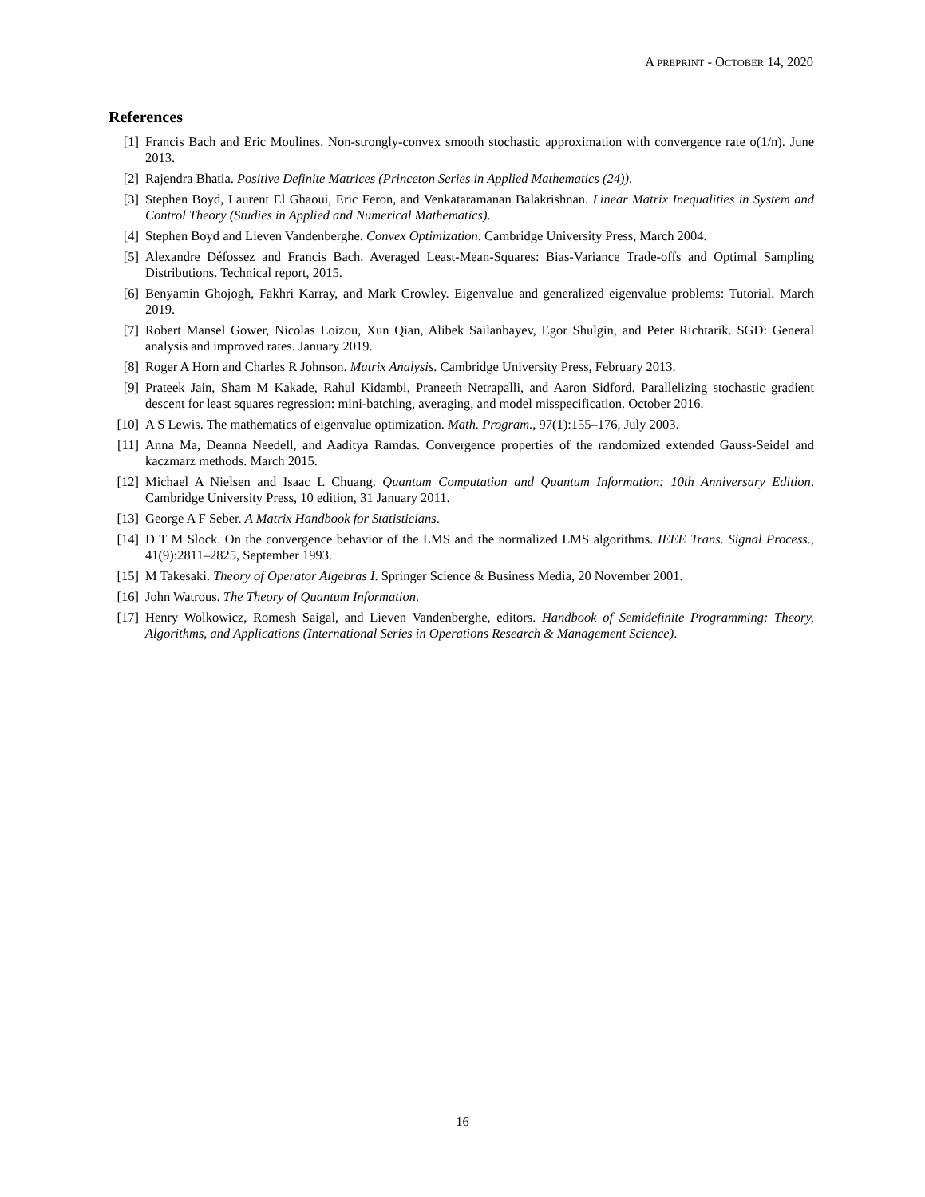A PREPRINT - OCTOBER 14, 2020
References
[1] Francis Bach and Eric Moulines. Non-strongly-convex smooth stochastic approximation with convergence rate o(1/n). June 2013.
[2] Rajendra Bhatia. Positive Definite Matrices (Princeton Series in Applied Mathematics (24)).
[3] Stephen Boyd, Laurent El Ghaoui, Eric Feron, and Venkataramanan Balakrishnan. Linear Matrix Inequalities in System and Control Theory (Studies in Applied and Numerical Mathematics).
[4] Stephen Boyd and Lieven Vandenberghe. Convex Optimization. Cambridge University Press, March 2004.
[5] Alexandre Défossez and Francis Bach. Averaged Least-Mean-Squares: Bias-Variance Trade-offs and Optimal Sampling Distributions. Technical report, 2015.
[6] Benyamin Ghojogh, Fakhri Karray, and Mark Crowley. Eigenvalue and generalized eigenvalue problems: Tutorial. March 2019.
[7] Robert Mansel Gower, Nicolas Loizou, Xun Qian, Alibek Sailanbayev, Egor Shulgin, and Peter Richtarik. SGD: General analysis and improved rates. January 2019.
[8] Roger A Horn and Charles R Johnson. Matrix Analysis. Cambridge University Press, February 2013.
[9] Prateek Jain, Sham M Kakade, Rahul Kidambi, Praneeth Netrapalli, and Aaron Sidford. Parallelizing stochastic gradient descent for least squares regression: mini-batching, averaging, and model misspecification. October 2016.
[10]
A S Lewis. The mathematics of eigenvalue optimization. Math. Program., 97(1):155–176, July 2003.
[11]
Anna Ma, Deanna Needell, and Aaditya Ramdas. Convergence properties of the randomized extended Gauss-Seidel and kaczmarz methods. March 2015.
[12]
Michael A Nielsen and Isaac L Chuang. Quantum Computation and Quantum Information: 10th Anniversary Edition. Cambridge University Press, 10 edition, 31 January 2011.
[13]
George A F Seber. A Matrix Handbook for Statisticians.
[14]
D T M Slock. On the convergence behavior of the LMS and the normalized LMS algorithms. IEEE Trans. Signal Process., 41(9):2811–2825, September 1993.
[15]
M Takesaki. Theory of Operator Algebras I. Springer Science & Business Media, 20 November 2001.
[16]
John Watrous. The Theory of Quantum Information.
[17]
Henry Wolkowicz, Romesh Saigal, and Lieven Vandenberghe, editors. Handbook of Semidefinite Programming: Theory, Algorithms, and Applications (International Series in Operations Research & Management Science).
16